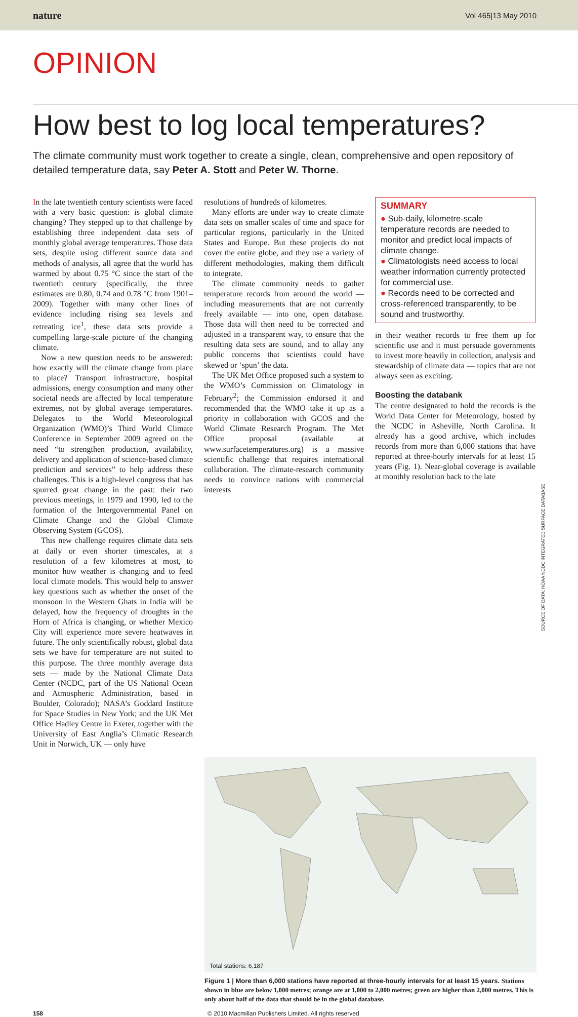nature Vol 465|13 May 2010
OPINION
How best to log local temperatures?
The climate community must work together to create a single, clean, comprehensive and open repository of detailed temperature data, say Peter A. Stott and Peter W. Thorne.
In the late twentieth century scientists were faced with a very basic question: is global climate changing? They stepped up to that challenge by establishing three independent data sets of monthly global average temperatures. Those data sets, despite using different source data and methods of analysis, all agree that the world has warmed by about 0.75 °C since the start of the twentieth century (specifically, the three estimates are 0.80, 0.74 and 0.78 °C from 1901–2009). Together with many other lines of evidence including rising sea levels and retreating ice<sup>1</sup>, these data sets provide a compelling large-scale picture of the changing climate.
Now a new question needs to be answered: how exactly will the climate change from place to place? Transport infrastructure, hospital admissions, energy consumption and many other societal needs are affected by local temperature extremes, not by global average temperatures. Delegates to the World Meteorological Organization (WMO)’s Third World Climate Conference in September 2009 agreed on the need “to strengthen production, availability, delivery and application of science-based climate prediction and services” to help address these challenges. This is a high-level congress that has spurred great change in the past: their two previous meetings, in 1979 and 1990, led to the formation of the Intergovernmental Panel on Climate Change and the Global Climate Observing System (GCOS).
This new challenge requires climate data sets at daily or even shorter timescales, at a resolution of a few kilometres at most, to monitor how weather is changing and to feed local climate models. This would help to answer key questions such as whether the onset of the monsoon in the Western Ghats in India will be delayed, how the frequency of droughts in the Horn of Africa is changing, or whether Mexico City will experience more severe heatwaves in future. The only scientifically robust, global data sets we have for temperature are not suited to this purpose. The three monthly average data sets — made by the National Climate Data Center (NCDC, part of the US National Ocean and Atmospheric Administration, based in Boulder, Colorado); NASA’s Goddard Institute for Space Studies in New York; and the UK Met Office Hadley Centre in Exeter, together with the University of East Anglia’s Climatic Research Unit in Norwich, UK — only have
resolutions of hundreds of kilometres.
Many efforts are under way to create climate data sets on smaller scales of time and space for particular regions, particularly in the United States and Europe. But these projects do not cover the entire globe, and they use a variety of different methodologies, making them difficult to integrate.
The climate community needs to gather temperature records from around the world — including measurements that are not currently freely available — into one, open database. Those data will then need to be corrected and adjusted in a transparent way, to ensure that the resulting data sets are sound, and to allay any public concerns that scientists could have skewed or ‘spun’ the data.
The UK Met Office proposed such a system to the WMO’s Commission on Climatology in February<sup>2</sup>; the Commission endorsed it and recommended that the WMO take it up as a priority in collaboration with GCOS and the World Climate Research Program. The Met Office proposal (available at www.surfacetemperatures.org) is a massive scientific challenge that requires international collaboration. The climate-research community needs to convince nations with commercial interests
SUMMARY
● Sub-daily, kilometre-scale temperature records are needed to monitor and predict local impacts of climate change.
● Climatologists need access to local weather information currently protected for commercial use.
● Records need to be corrected and cross-referenced transparently, to be sound and trustworthy.
in their weather records to free them up for scientific use and it must persuade governments to invest more heavily in collection, analysis and stewardship of climate data — topics that are not always seen as exciting.
Boosting the databank
The centre designated to hold the records is the World Data Center for Meteorology, hosted by the NCDC in Asheville, North Carolina. It already has a good archive, which includes records from more than 6,000 stations that have reported at three-hourly intervals for at least 15 years (Fig. 1). Near-global coverage is available at monthly resolution back to the late
Total stations: 6,187
SOURCE OF DATA: NOAA NCDC INTEGRATED SURFACE DATABASE
Figure 1 | More than 6,000 stations have reported at three-hourly intervals for at least 15 years. Stations shown in blue are below 1,000 metres; orange are at 1,000 to 2,000 metres; green are higher than 2,000 metres. This is only about half of the data that should be in the global database.
158 © 2010 Macmillan Publishers Limited. All rights reserved